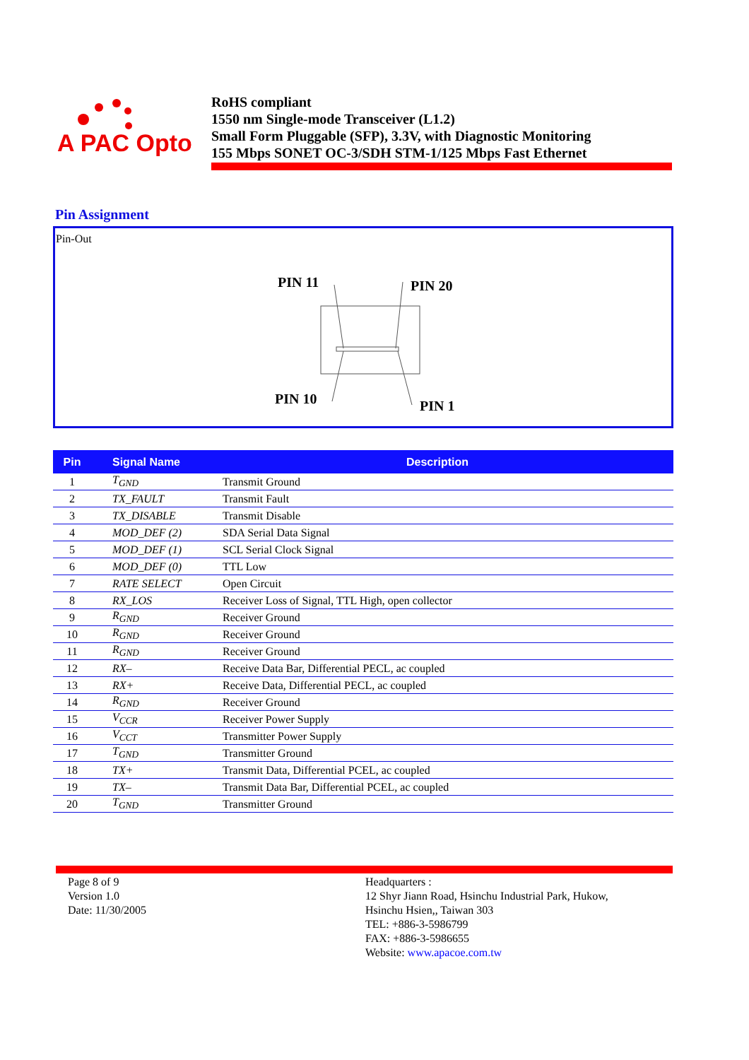A PAC Opto
RoHS compliant
1550 nm Single-mode Transceiver (L1.2)
Small Form Pluggable (SFP), 3.3V, with Diagnostic Monitoring
155 Mbps SONET OC-3/SDH STM-1/125 Mbps Fast Ethernet
Pin Assignment
Pin-Out
PIN 11
PIN 20
PIN 10
PIN 1
| Pin | Signal Name | Description |
| --- | --- | --- |
| 1 | T<sub>GND</sub> | Transmit Ground |
| 2 | TX_FAULT | Transmit Fault |
| 3 | TX_DISABLE | Transmit Disable |
| 4 | MOD_DEF (2) | SDA Serial Data Signal |
| 5 | MOD_DEF (1) | SCL Serial Clock Signal |
| 6 | MOD_DEF (0) | TTL Low |
| 7 | RATE SELECT | Open Circuit |
| 8 | RX_LOS | Receiver Loss of Signal, TTL High, open collector |
| 9 | R<sub>GND</sub> | Receiver Ground |
| 10 | R<sub>GND</sub> | Receiver Ground |
| 11 | R<sub>GND</sub> | Receiver Ground |
| 12 | RX– | Receive Data Bar, Differential PECL, ac coupled |
| 13 | RX+ | Receive Data, Differential PECL, ac coupled |
| 14 | R<sub>GND</sub> | Receiver Ground |
| 15 | V<sub>CCR</sub> | Receiver Power Supply |
| 16 | V<sub>CCT</sub> | Transmitter Power Supply |
| 17 | T<sub>GND</sub> | Transmitter Ground |
| 18 | TX+ | Transmit Data, Differential PCEL, ac coupled |
| 19 | TX– | Transmit Data Bar, Differential PCEL, ac coupled |
| 20 | T<sub>GND</sub> | Transmitter Ground |
Page 8 of 9
Version 1.0
Date: 11/30/2005
Headquarters :
12 Shyr Jiann Road, Hsinchu Industrial Park, Hukow,
Hsinchu Hsien,, Taiwan 303
TEL: +886-3-5986799
FAX: +886-3-5986655
Website: www.apacoe.com.tw